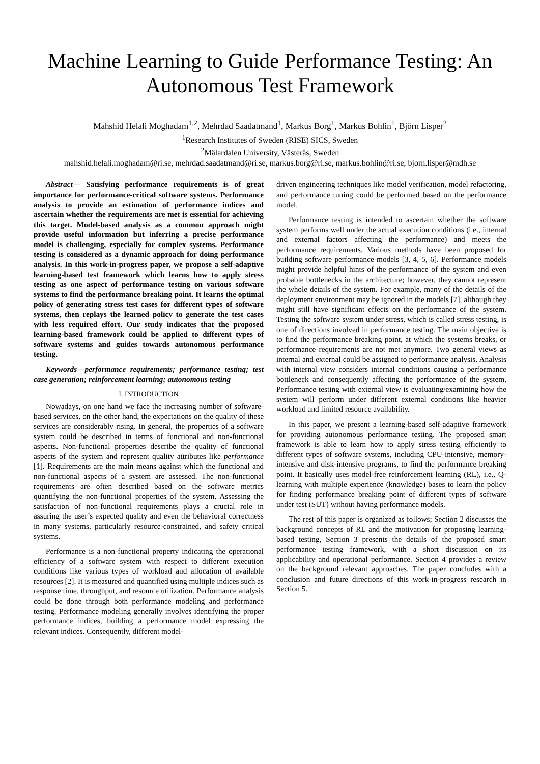Machine Learning to Guide Performance Testing: An Autonomous Test Framework
Mahshid Helali Moghadam<sup>1,2</sup>, Mehrdad Saadatmand<sup>1</sup>, Markus Borg<sup>1</sup>, Markus Bohlin<sup>1</sup>, Björn Lisper<sup>2</sup>
<sup>1</sup> Research Institutes of Sweden (RISE) SICS, Sweden
<sup>2</sup> Mälardalen University, Västerås, Sweden
mahshid.helali.moghadam@ri.se, mehrdad.saadatmand@ri.se, markus.borg@ri.se, markus.bohlin@ri.se, bjorn.lisper@mdh.se
Abstract— Satisfying performance requirements is of great importance for performance-critical software systems. Performance analysis to provide an estimation of performance indices and ascertain whether the requirements are met is essential for achieving this target. Model-based analysis as a common approach might provide useful information but inferring a precise performance model is challenging, especially for complex systems. Performance testing is considered as a dynamic approach for doing performance analysis. In this work-in-progress paper, we propose a self-adaptive learning-based test framework which learns how to apply stress testing as one aspect of performance testing on various software systems to find the performance breaking point. It learns the optimal policy of generating stress test cases for different types of software systems, then replays the learned policy to generate the test cases with less required effort. Our study indicates that the proposed learning-based framework could be applied to different types of software systems and guides towards autonomous performance testing.
Keywords—performance requirements; performance testing; test case generation; reinforcement learning; autonomous testing
I. INTRODUCTION
Nowadays, on one hand we face the increasing number of software-based services, on the other hand, the expectations on the quality of these services are considerably rising. In general, the properties of a software system could be described in terms of functional and non-functional aspects. Non-functional properties describe the quality of functional aspects of the system and represent quality attributes like performance [1]. Requirements are the main means against which the functional and non-functional aspects of a system are assessed. The non-functional requirements are often described based on the software metrics quantifying the non-functional properties of the system. Assessing the satisfaction of non-functional requirements plays a crucial role in assuring the user’s expected quality and even the behavioral correctness in many systems, particularly resource-constrained, and safety critical systems.
Performance is a non-functional property indicating the operational efficiency of a software system with respect to different execution conditions like various types of workload and allocation of available resources [2]. It is measured and quantified using multiple indices such as response time, throughput, and resource utilization. Performance analysis could be done through both performance modeling and performance testing. Performance modeling generally involves identifying the proper performance indices, building a performance model expressing the relevant indices. Consequently, different model-
driven engineering techniques like model verification, model refactoring, and performance tuning could be performed based on the performance model.
Performance testing is intended to ascertain whether the software system performs well under the actual execution conditions (i.e., internal and external factors affecting the performance) and meets the performance requirements. Various methods have been proposed for building software performance models [3, 4, 5, 6]. Performance models might provide helpful hints of the performance of the system and even probable bottlenecks in the architecture; however, they cannot represent the whole details of the system. For example, many of the details of the deployment environment may be ignored in the models [7], although they might still have significant effects on the performance of the system. Testing the software system under stress, which is called stress testing, is one of directions involved in performance testing. The main objective is to find the performance breaking point, at which the systems breaks, or performance requirements are not met anymore. Two general views as internal and external could be assigned to performance analysis. Analysis with internal view considers internal conditions causing a performance bottleneck and consequently affecting the performance of the system. Performance testing with external view is evaluating/examining how the system will perform under different external conditions like heavier workload and limited resource availability.
In this paper, we present a learning-based self-adaptive framework for providing autonomous performance testing. The proposed smart framework is able to learn how to apply stress testing efficiently to different types of software systems, including CPU-intensive, memory-intensive and disk-intensive programs, to find the performance breaking point. It basically uses model-free reinforcement learning (RL), i.e., Q-learning with multiple experience (knowledge) bases to learn the policy for finding performance breaking point of different types of software under test (SUT) without having performance models.
The rest of this paper is organized as follows; Section 2 discusses the background concepts of RL and the motivation for proposing learning-based testing, Section 3 presents the details of the proposed smart performance testing framework, with a short discussion on its applicability and operational performance. Section 4 provides a review on the background relevant approaches. The paper concludes with a conclusion and future directions of this work-in-progress research in Section 5.